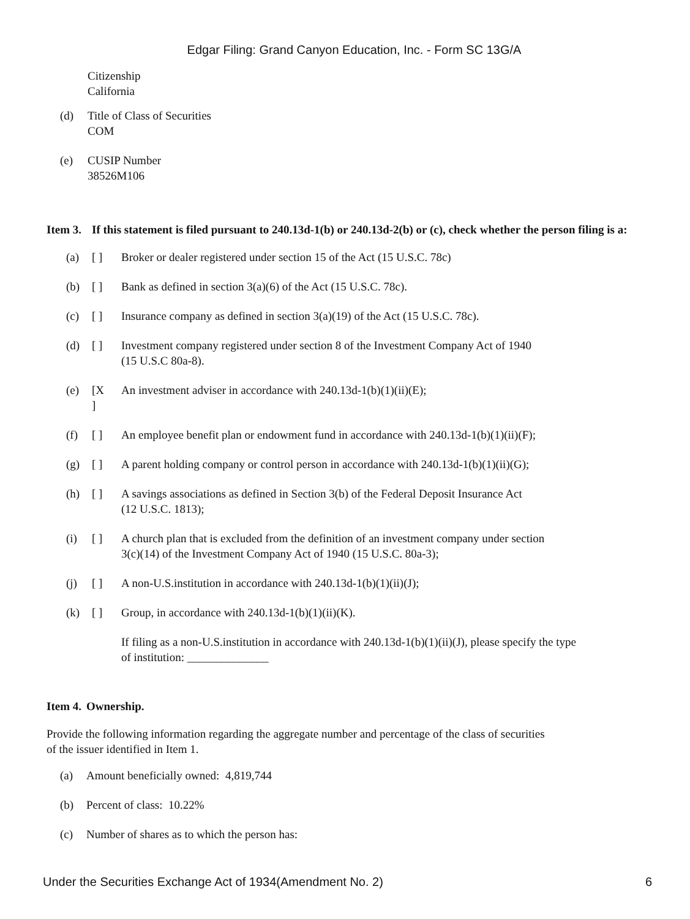Edgar Filing: Grand Canyon Education, Inc. - Form SC 13G/A
Citizenship
California
| (d) | Title of Class of Securities COM |
| (e) | CUSIP Number 38526M106 |
| Item 3. | If this statement is filed pursuant to 240.13d-1(b) or 240.13d-2(b) or (c), check whether the person filing is a: |
| (a) | [ ] | Broker or dealer registered under section 15 of the Act (15 U.S.C. 78c) |
| (b) | [ ] | Bank as defined in section 3(a)(6) of the Act (15 U.S.C. 78c). |
| (c) | [ ] | Insurance company as defined in section 3(a)(19) of the Act (15 U.S.C. 78c). |
| (d) | [ ] | Investment company registered under section 8 of the Investment Company Act of 1940 (15 U.S.C 80a-8). |
| (e) | [X ] | An investment adviser in accordance with 240.13d-1(b)(1)(ii)(E); |
| (f) | [ ] | An employee benefit plan or endowment fund in accordance with 240.13d-1(b)(1)(ii)(F); |
| (g) | [ ] | A parent holding company or control person in accordance with 240.13d-1(b)(1)(ii)(G); |
| (h) | [ ] | A savings associations as defined in Section 3(b) of the Federal Deposit Insurance Act (12 U.S.C. 1813); |
| (i) | [ ] | A church plan that is excluded from the definition of an investment company under section 3(c)(14) of the Investment Company Act of 1940 (15 U.S.C. 80a-3); |
| (j) | [ ] | A non-U.S.institution in accordance with 240.13d-1(b)(1)(ii)(J); |
| (k) | [ ] | Group, in accordance with 240.13d-1(b)(1)(ii)(K). |
| | | If filing as a non-U.S.institution in accordance with 240.13d-1(b)(1)(ii)(J), please specify the type of institution: ______________ |
| Item 4. | Ownership. |
Provide the following information regarding the aggregate number and percentage of the class of securities
of the issuer identified in Item 1.
| (a) | Amount beneficially owned: 4,819,744 |
| (b) | Percent of class: 10.22% |
| (c) | Number of shares as to which the person has: |
Under the Securities Exchange Act of 1934(Amendment No. 2) 6